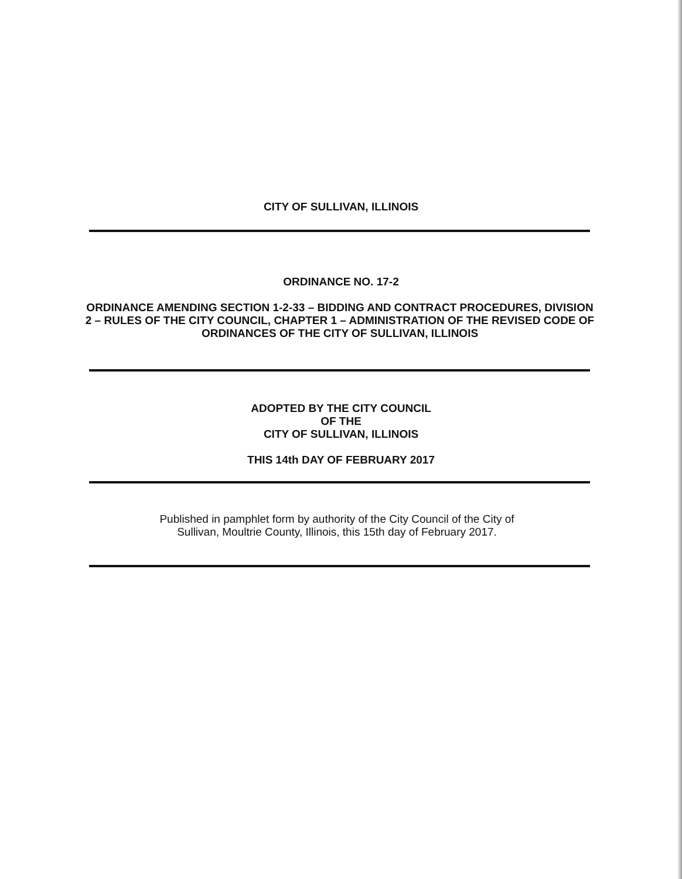CITY OF SULLIVAN, ILLINOIS
ORDINANCE NO. 17-2
ORDINANCE AMENDING SECTION 1-2-33 – BIDDING AND CONTRACT PROCEDURES, DIVISION 2 – RULES OF THE CITY COUNCIL, CHAPTER 1 – ADMINISTRATION OF THE REVISED CODE OF ORDINANCES OF THE CITY OF SULLIVAN, ILLINOIS
ADOPTED BY THE CITY COUNCIL
OF THE
CITY OF SULLIVAN, ILLINOIS
THIS 14th DAY OF FEBRUARY 2017
Published in pamphlet form by authority of the City Council of the City of Sullivan, Moultrie County, Illinois, this 15th day of February 2017.